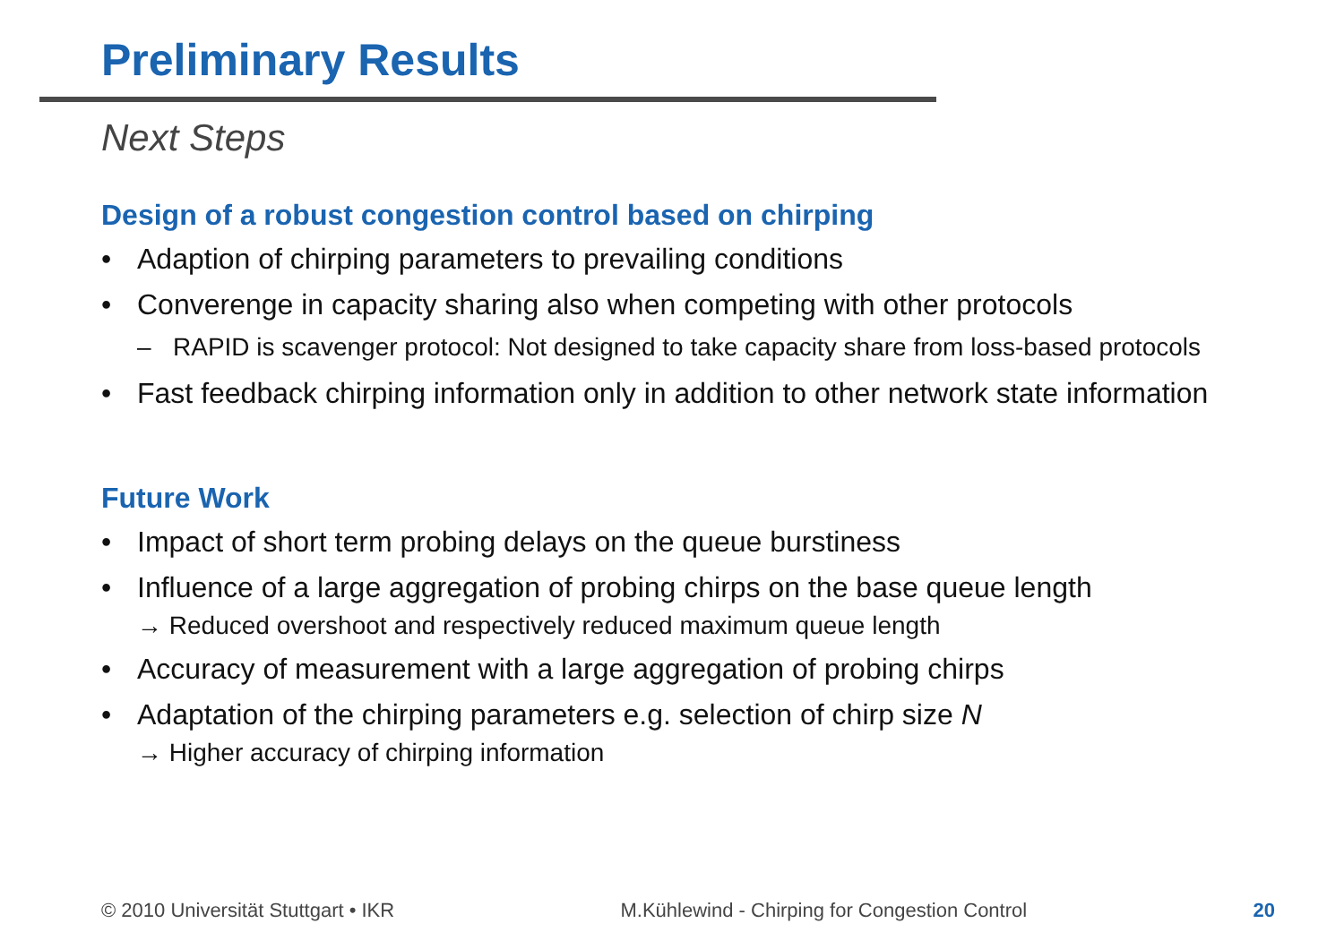Preliminary Results
Next Steps
Design of a robust congestion control based on chirping
• Adaption of chirping parameters to prevailing conditions
• Converenge in capacity sharing also when competing with other protocols
– RAPID is scavenger protocol: Not designed to take capacity share from loss-based protocols
• Fast feedback chirping information only in addition to other network state information
Future Work
• Impact of short term probing delays on the queue burstiness
• Influence of a large aggregation of probing chirps on the base queue length
→ Reduced overshoot and respectively reduced maximum queue length
• Accuracy of measurement with a large aggregation of probing chirps
• Adaptation of the chirping parameters e.g. selection of chirp size N
→ Higher accuracy of chirping information
© 2010 Universität Stuttgart • IKR M.Kühlewind - Chirping for Congestion Control 20